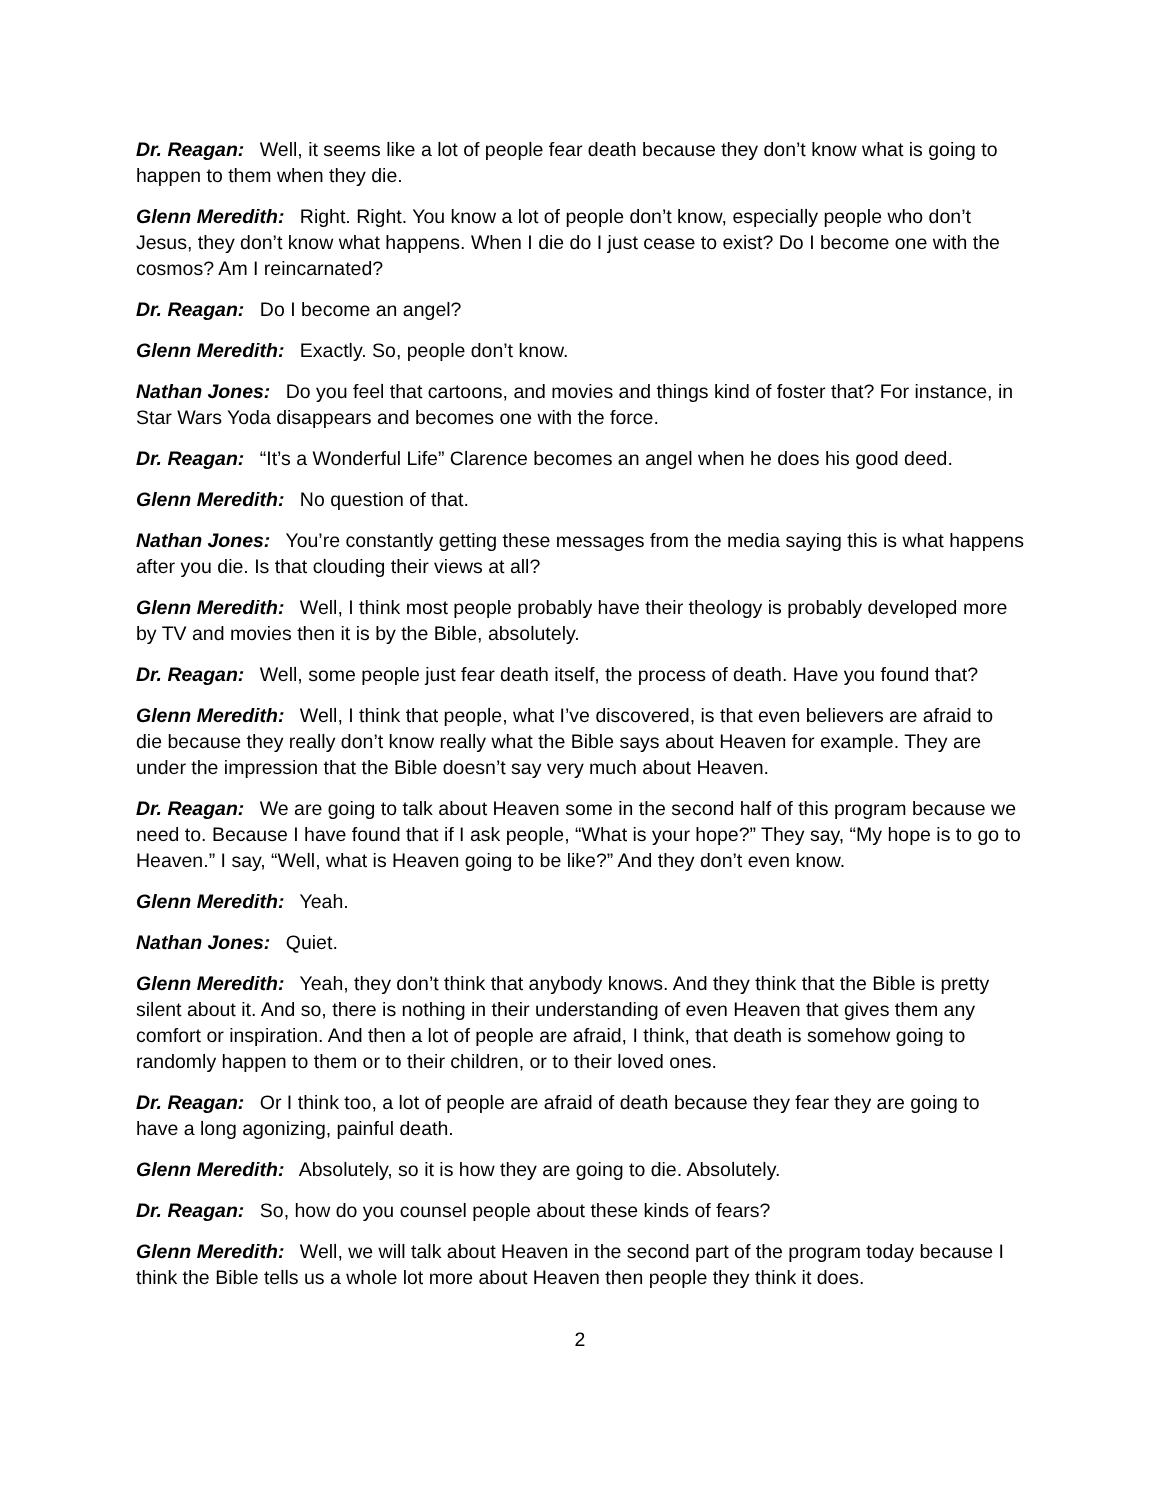Dr. Reagan: Well, it seems like a lot of people fear death because they don’t know what is going to happen to them when they die.
Glenn Meredith: Right. Right. You know a lot of people don’t know, especially people who don’t Jesus, they don’t know what happens. When I die do I just cease to exist? Do I become one with the cosmos? Am I reincarnated?
Dr. Reagan: Do I become an angel?
Glenn Meredith: Exactly. So, people don’t know.
Nathan Jones: Do you feel that cartoons, and movies and things kind of foster that? For instance, in Star Wars Yoda disappears and becomes one with the force.
Dr. Reagan: “It’s a Wonderful Life” Clarence becomes an angel when he does his good deed.
Glenn Meredith: No question of that.
Nathan Jones: You’re constantly getting these messages from the media saying this is what happens after you die. Is that clouding their views at all?
Glenn Meredith: Well, I think most people probably have their theology is probably developed more by TV and movies then it is by the Bible, absolutely.
Dr. Reagan: Well, some people just fear death itself, the process of death. Have you found that?
Glenn Meredith: Well, I think that people, what I’ve discovered, is that even believers are afraid to die because they really don’t know really what the Bible says about Heaven for example. They are under the impression that the Bible doesn’t say very much about Heaven.
Dr. Reagan: We are going to talk about Heaven some in the second half of this program because we need to. Because I have found that if I ask people, “What is your hope?” They say, “My hope is to go to Heaven.” I say, “Well, what is Heaven going to be like?” And they don’t even know.
Glenn Meredith: Yeah.
Nathan Jones: Quiet.
Glenn Meredith: Yeah, they don’t think that anybody knows. And they think that the Bible is pretty silent about it. And so, there is nothing in their understanding of even Heaven that gives them any comfort or inspiration. And then a lot of people are afraid, I think, that death is somehow going to randomly happen to them or to their children, or to their loved ones.
Dr. Reagan: Or I think too, a lot of people are afraid of death because they fear they are going to have a long agonizing, painful death.
Glenn Meredith: Absolutely, so it is how they are going to die. Absolutely.
Dr. Reagan: So, how do you counsel people about these kinds of fears?
Glenn Meredith: Well, we will talk about Heaven in the second part of the program today because I think the Bible tells us a whole lot more about Heaven then people they think it does.
2